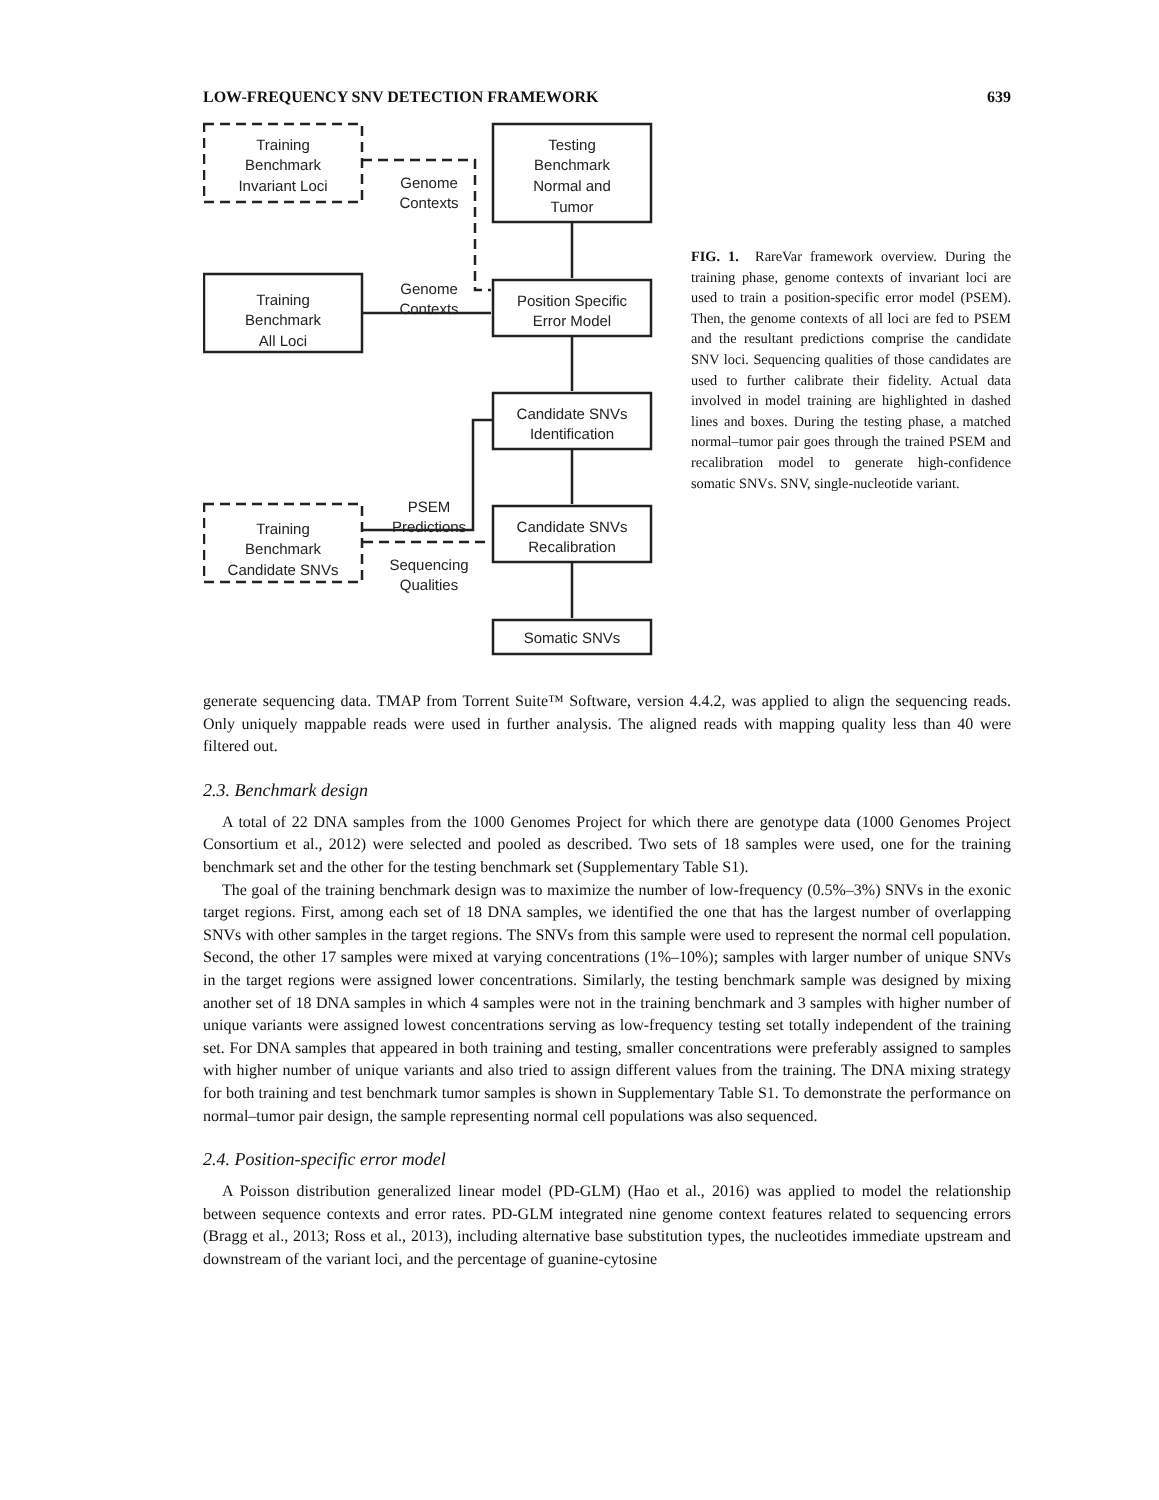LOW-FREQUENCY SNV DETECTION FRAMEWORK 639
Training
Benchmark
Invariant Loci
Testing
Benchmark
Normal and
Tumor
Genome
Contexts
Genome
Contexts
Training
Benchmark
All Loci
Position Specific
Error Model
Candidate SNVs
Identification
PSEM
Predictions
Training
Benchmark
Candidate SNVs
Candidate SNVs
Recalibration
Sequencing
Qualities
Somatic SNVs
FIG. 1. RareVar framework overview. During the training phase, genome contexts of invariant loci are used to train a position-specific error model (PSEM). Then, the genome contexts of all loci are fed to PSEM and the resultant predictions comprise the candidate SNV loci. Sequencing qualities of those candidates are used to further calibrate their fidelity. Actual data involved in model training are highlighted in dashed lines and boxes. During the testing phase, a matched normal–tumor pair goes through the trained PSEM and recalibration model to generate high-confidence somatic SNVs. SNV, single-nucleotide variant.
generate sequencing data. TMAP from Torrent Suite™ Software, version 4.4.2, was applied to align the sequencing reads. Only uniquely mappable reads were used in further analysis. The aligned reads with mapping quality less than 40 were filtered out.
2.3. Benchmark design
A total of 22 DNA samples from the 1000 Genomes Project for which there are genotype data (1000 Genomes Project Consortium et al., 2012) were selected and pooled as described. Two sets of 18 samples were used, one for the training benchmark set and the other for the testing benchmark set (Supplementary Table S1).
The goal of the training benchmark design was to maximize the number of low-frequency (0.5%–3%) SNVs in the exonic target regions. First, among each set of 18 DNA samples, we identified the one that has the largest number of overlapping SNVs with other samples in the target regions. The SNVs from this sample were used to represent the normal cell population. Second, the other 17 samples were mixed at varying concentrations (1%–10%); samples with larger number of unique SNVs in the target regions were assigned lower concentrations. Similarly, the testing benchmark sample was designed by mixing another set of 18 DNA samples in which 4 samples were not in the training benchmark and 3 samples with higher number of unique variants were assigned lowest concentrations serving as low-frequency testing set totally independent of the training set. For DNA samples that appeared in both training and testing, smaller concentrations were preferably assigned to samples with higher number of unique variants and also tried to assign different values from the training. The DNA mixing strategy for both training and test benchmark tumor samples is shown in Supplementary Table S1. To demonstrate the performance on normal–tumor pair design, the sample representing normal cell populations was also sequenced.
2.4. Position-specific error model
A Poisson distribution generalized linear model (PD-GLM) (Hao et al., 2016) was applied to model the relationship between sequence contexts and error rates. PD-GLM integrated nine genome context features related to sequencing errors (Bragg et al., 2013; Ross et al., 2013), including alternative base substitution types, the nucleotides immediate upstream and downstream of the variant loci, and the percentage of guanine-cytosine